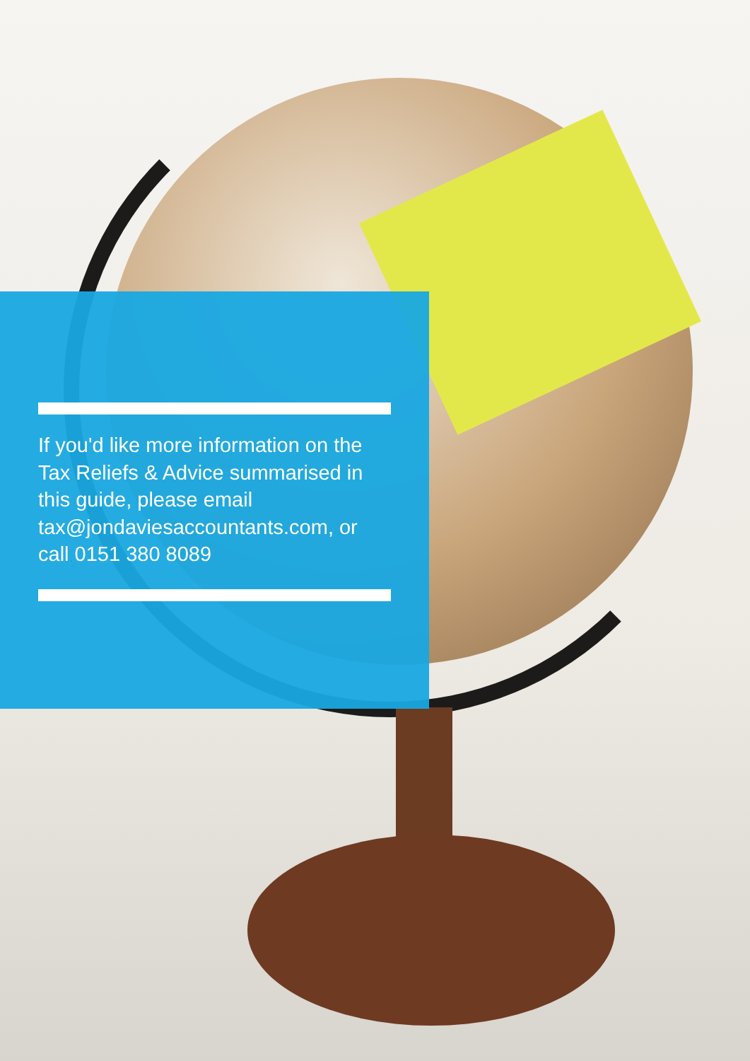If you'd like more information on the Tax Reliefs & Advice summarised in this guide, please email tax@jondaviesaccountants.com, or call 0151 380 8089